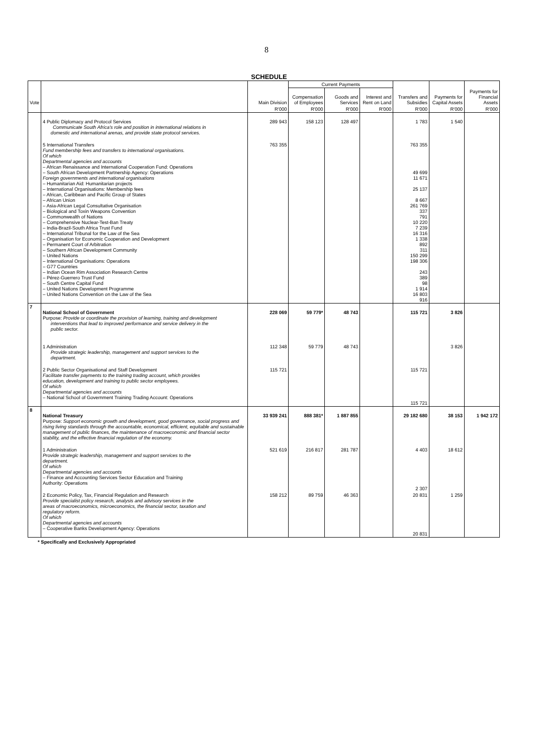8
SCHEDULE
| | | | Current Payments | | | | | |
| --- | --- | --- | --- | --- | --- | --- | --- | --- |
| Vote | | Main Division | Compensation of Employees | Goods and Services | Interest and Rent on Land | Transfers and Subsidies | Payments for Capital Assets | Payments for Financial Assets |
| | | R'000 | R'000 | R'000 | R'000 | R'000 | R'000 | R'000 |
| | 4 Public Diplomacy and Protocol Services Communicate South Africa's role and position in international relations in domestic and international arenas, and provide state protocol services. | 289 943 | 158 123 | 128 497 | | 1 783 | 1 540 | |
| | 5 International Transfers Fund membership fees and transfers to international organisations. Of which Departmental agencies and accounts – African Renaissance and International Cooperation Fund: Operations – South African Development Partnership Agency: Operations Foreign governments and international organisations – Humanitarian Aid: Humanitarian projects – International Organisations: Membership fees – African, Caribbean and Pacific Group of States – African Union – Asia-African Legal Consultative Organisation – Biological and Toxin Weapons Convention – Commonwealth of Nations – Comprehensive Nuclear-Test-Ban Treaty – India-Brazil-South Africa Trust Fund – International Tribunal for the Law of the Sea – Organisation for Economic Cooperation and Development – Permanent Court of Arbitration – Southern African Development Community – United Nations – International Organisations: Operations – G77 Countries – Indian Ocean Rim Association Research Centre – Pérez-Guerrero Trust Fund – South Centre Capital Fund – United Nations Development Programme – United Nations Convention on the Law of the Sea | 763 355 | | | | 763 355 49 699 11 671 25 137 8 667 261 769 337 791 10 220 7 239 16 316 1 338 892 311 150 299 198 306 243 389 98 1 914 16 803 916 | | |
| 7 | National School of Government Purpose: Provide or coordinate the provision of learning, training and development interventions that lead to improved performance and service delivery in the public sector. | 228 069 | 59 779* | 48 743 | | 115 721 | 3 826 | |
| | 1 Administration Provide strategic leadership, management and support services to the department. | 112 348 | 59 779 | 48 743 | | | 3 826 | |
| | 2 Public Sector Organisational and Staff Development Facilitate transfer payments to the training trading account, which provides education, development and training to public sector employees. Of which Departmental agencies and accounts – National School of Government Training Trading Account: Operations | 115 721 | | | | 115 721 115 721 | | |
| 8 | National Treasury Purpose: Support economic growth and development, good governance, social progress and rising living standards through the accountable, economical, efficient, equitable and sustainable management of public finances, the maintenance of macroeconomic and financial sector stability, and the effective financial regulation of the economy. | 33 939 241 | 888 381* | 1 887 855 | | 29 182 680 | 38 153 | 1 942 172 |
| | 1 Administration Provide strategic leadership, management and support services to the department. Of which Departmental agencies and accounts – Finance and Accounting Services Sector Education and Training Authority: Operations | 521 619 | 216 817 | 281 787 | | 4 403 2 307 | 18 612 | |
| | 2 Economic Policy, Tax, Financial Regulation and Research Provide specialist policy research, analysis and advisory services in the areas of macroeconomics, microeconomics, the financial sector, taxation and regulatory reform. Of which Departmental agencies and accounts – Cooperative Banks Development Agency: Operations | 158 212 | 89 759 | 46 363 | | 20 831 20 831 | 1 259 | |
* Specifically and Exclusively Appropriated